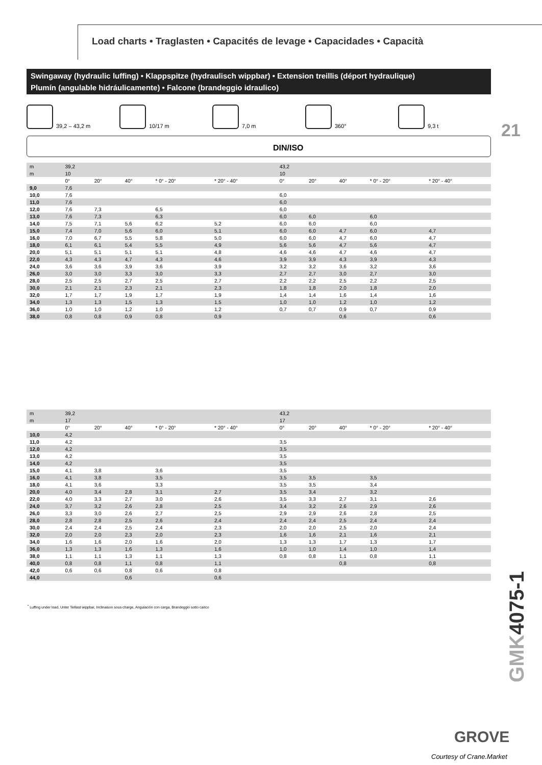Load charts • Traglasten • Capacités de levage • Capacidades • Capacità
Swingaway (hydraulic luffing) • Klappspitze (hydraulisch wippbar) • Extension treillis (déport hydraulique)
Plumín (angulable hidráulicamente) • Falcone (brandeggio idraulico)
39,2 – 43,2 m 10/17 m 7,0 m 360° 9,3 t
21
DIN/ISO
| m | 39,2 | | | | | 43,2 | | | | |
| --- | --- | --- | --- | --- | --- | --- | --- | --- | --- | --- |
| m | 10 | | | | | 10 | | | | |
| | 0° | 20° | 40° | * 0° - 20° | * 20° - 40° | 0° | 20° | 40° | * 0° - 20° | * 20° - 40° |
| 9,0 | 7,6 | | | | | | | | | |
| 10,0 | 7,6 | | | | | 6,0 | | | | |
| 11,0 | 7,6 | | | | | 6,0 | | | | |
| 12,0 | 7,6 | 7,3 | | 6,5 | | 6,0 | | | | |
| 13,0 | 7,6 | 7,3 | | 6,3 | | 6,0 | 6,0 | | 6,0 | |
| 14,0 | 7,5 | 7,1 | 5,6 | 6,2 | 5,2 | 6,0 | 6,0 | | 6,0 | |
| 15,0 | 7,4 | 7,0 | 5,6 | 6,0 | 5,1 | 6,0 | 6,0 | 4,7 | 6,0 | 4,7 |
| 16,0 | 7,0 | 6,7 | 5,5 | 5,8 | 5,0 | 6,0 | 6,0 | 4,7 | 6,0 | 4,7 |
| 18,0 | 6,1 | 6,1 | 5,4 | 5,5 | 4,9 | 5,6 | 5,6 | 4,7 | 5,6 | 4,7 |
| 20,0 | 5,1 | 5,1 | 5,1 | 5,1 | 4,8 | 4,6 | 4,6 | 4,7 | 4,6 | 4,7 |
| 22,0 | 4,3 | 4,3 | 4,7 | 4,3 | 4,6 | 3,9 | 3,9 | 4,3 | 3,9 | 4,3 |
| 24,0 | 3,6 | 3,6 | 3,9 | 3,6 | 3,9 | 3,2 | 3,2 | 3,6 | 3,2 | 3,6 |
| 26,0 | 3,0 | 3,0 | 3,3 | 3,0 | 3,3 | 2,7 | 2,7 | 3,0 | 2,7 | 3,0 |
| 28,0 | 2,5 | 2,5 | 2,7 | 2,5 | 2,7 | 2,2 | 2,2 | 2,5 | 2,2 | 2,5 |
| 30,0 | 2,1 | 2,1 | 2,3 | 2,1 | 2,3 | 1,8 | 1,8 | 2,0 | 1,8 | 2,0 |
| 32,0 | 1,7 | 1,7 | 1,9 | 1,7 | 1,9 | 1,4 | 1,4 | 1,6 | 1,4 | 1,6 |
| 34,0 | 1,3 | 1,3 | 1,5 | 1,3 | 1,5 | 1,0 | 1,0 | 1,2 | 1,0 | 1,2 |
| 36,0 | 1,0 | 1,0 | 1,2 | 1,0 | 1,2 | 0,7 | 0,7 | 0,9 | 0,7 | 0,9 |
| 38,0 | 0,8 | 0,8 | 0,9 | 0,8 | 0,9 | | | 0,6 | | 0,6 |
| m | 39,2 | | | | | 43,2 | | | | |
| --- | --- | --- | --- | --- | --- | --- | --- | --- | --- | --- |
| m | 17 | | | | | 17 | | | | |
| | 0° | 20° | 40° | * 0° - 20° | * 20° - 40° | 0° | 20° | 40° | * 0° - 20° | * 20° - 40° |
| 10,0 | 4,2 | | | | | | | | | |
| 11,0 | 4,2 | | | | | 3,5 | | | | |
| 12,0 | 4,2 | | | | | 3,5 | | | | |
| 13,0 | 4,2 | | | | | 3,5 | | | | |
| 14,0 | 4,2 | | | | | 3,5 | | | | |
| 15,0 | 4,1 | 3,8 | | 3,6 | | 3,5 | | | | |
| 16,0 | 4,1 | 3,8 | | 3,5 | | 3,5 | 3,5 | | 3,5 | |
| 18,0 | 4,1 | 3,6 | | 3,3 | | 3,5 | 3,5 | | 3,4 | |
| 20,0 | 4,0 | 3,4 | 2,8 | 3,1 | 2,7 | 3,5 | 3,4 | | 3,2 | |
| 22,0 | 4,0 | 3,3 | 2,7 | 3,0 | 2,6 | 3,5 | 3,3 | 2,7 | 3,1 | 2,6 |
| 24,0 | 3,7 | 3,2 | 2,6 | 2,8 | 2,5 | 3,4 | 3,2 | 2,6 | 2,9 | 2,6 |
| 26,0 | 3,3 | 3,0 | 2,6 | 2,7 | 2,5 | 2,9 | 2,9 | 2,6 | 2,8 | 2,5 |
| 28,0 | 2,8 | 2,8 | 2,5 | 2,6 | 2,4 | 2,4 | 2,4 | 2,5 | 2,4 | 2,4 |
| 30,0 | 2,4 | 2,4 | 2,5 | 2,4 | 2,3 | 2,0 | 2,0 | 2,5 | 2,0 | 2,4 |
| 32,0 | 2,0 | 2,0 | 2,3 | 2,0 | 2,3 | 1,6 | 1,6 | 2,1 | 1,6 | 2,1 |
| 34,0 | 1,6 | 1,6 | 2,0 | 1,6 | 2,0 | 1,3 | 1,3 | 1,7 | 1,3 | 1,7 |
| 36,0 | 1,3 | 1,3 | 1,6 | 1,3 | 1,6 | 1,0 | 1,0 | 1,4 | 1,0 | 1,4 |
| 38,0 | 1,1 | 1,1 | 1,3 | 1,1 | 1,3 | 0,8 | 0,8 | 1,1 | 0,8 | 1,1 |
| 40,0 | 0,8 | 0,8 | 1,1 | 0,8 | 1,1 | | | 0,8 | | 0,8 |
| 42,0 | 0,6 | 0,6 | 0,8 | 0,6 | 0,8 | | | | | |
| 44,0 | | | 0,6 | | 0,6 | | | | | |
<sup>*</sup> Luffing under load, Unter Teillast wippbar, Inclinaison sous charge, Angulación con carga, Brandeggio sotto carico
GMK4075-1
GROVE
Courtesy of Crane.Market